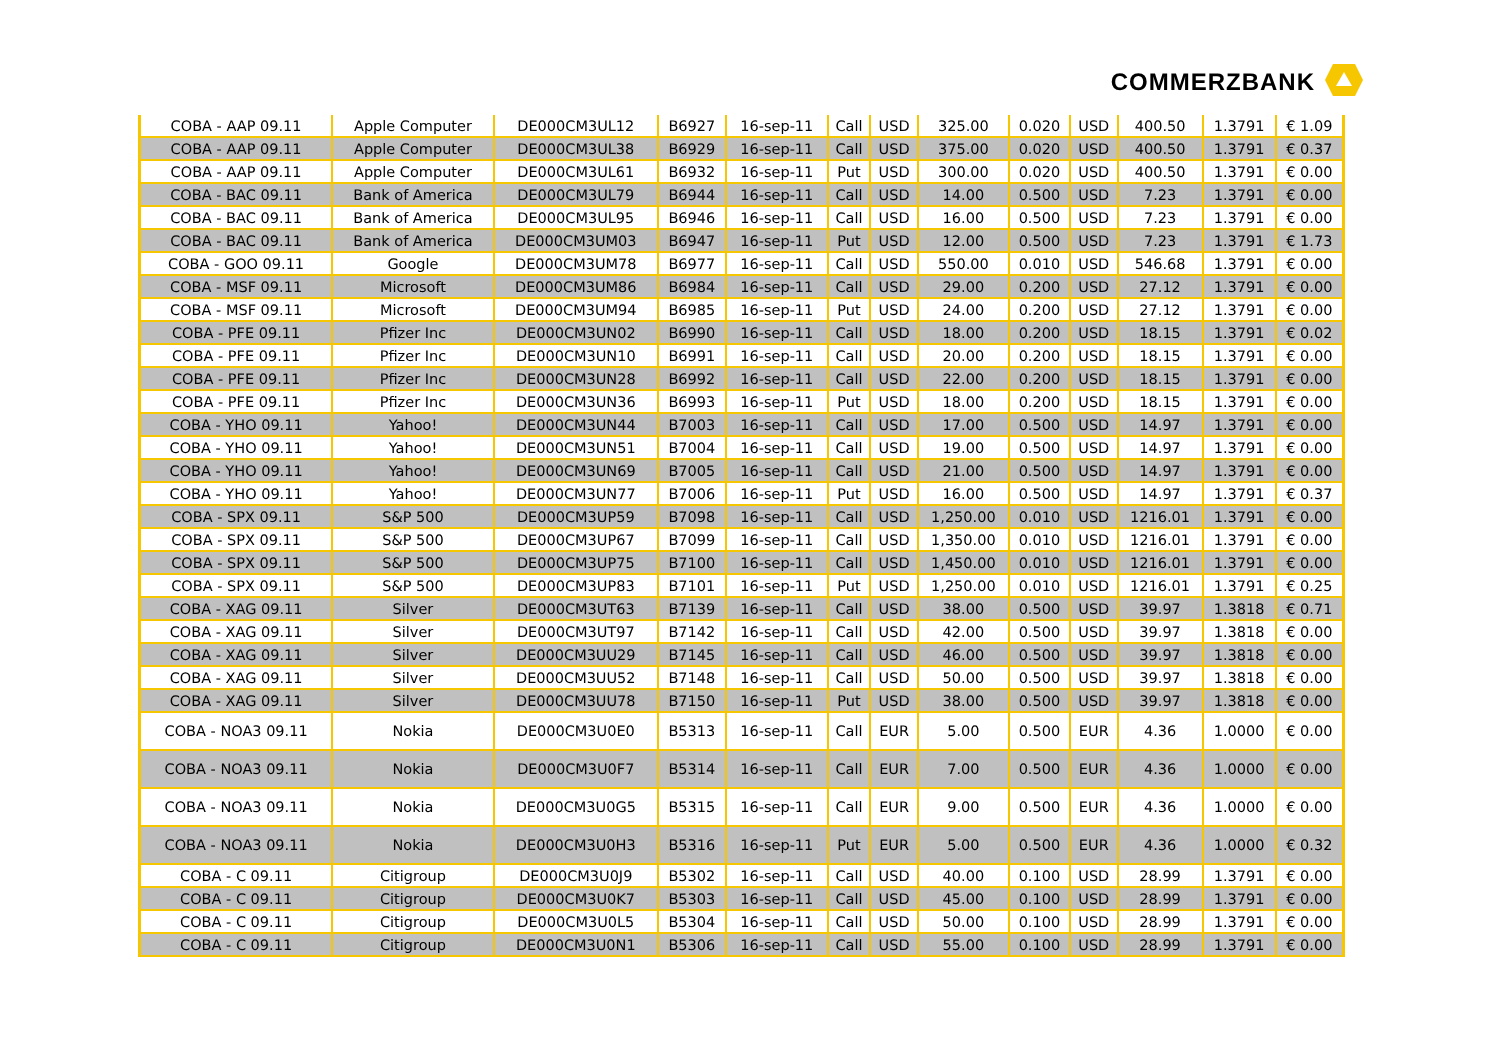COMMERZBANK
| COBA - AAP 09.11 | Apple Computer | DE000CM3UL12 | B6927 | 16-sep-11 | Call | USD | 325.00 | 0.020 | USD | 400.50 | 1.3791 | € 1.09 |
| COBA - AAP 09.11 | Apple Computer | DE000CM3UL38 | B6929 | 16-sep-11 | Call | USD | 375.00 | 0.020 | USD | 400.50 | 1.3791 | € 0.37 |
| COBA - AAP 09.11 | Apple Computer | DE000CM3UL61 | B6932 | 16-sep-11 | Put | USD | 300.00 | 0.020 | USD | 400.50 | 1.3791 | € 0.00 |
| COBA - BAC 09.11 | Bank of America | DE000CM3UL79 | B6944 | 16-sep-11 | Call | USD | 14.00 | 0.500 | USD | 7.23 | 1.3791 | € 0.00 |
| COBA - BAC 09.11 | Bank of America | DE000CM3UL95 | B6946 | 16-sep-11 | Call | USD | 16.00 | 0.500 | USD | 7.23 | 1.3791 | € 0.00 |
| COBA - BAC 09.11 | Bank of America | DE000CM3UM03 | B6947 | 16-sep-11 | Put | USD | 12.00 | 0.500 | USD | 7.23 | 1.3791 | € 1.73 |
| COBA - GOO 09.11 | Google | DE000CM3UM78 | B6977 | 16-sep-11 | Call | USD | 550.00 | 0.010 | USD | 546.68 | 1.3791 | € 0.00 |
| COBA - MSF 09.11 | Microsoft | DE000CM3UM86 | B6984 | 16-sep-11 | Call | USD | 29.00 | 0.200 | USD | 27.12 | 1.3791 | € 0.00 |
| COBA - MSF 09.11 | Microsoft | DE000CM3UM94 | B6985 | 16-sep-11 | Put | USD | 24.00 | 0.200 | USD | 27.12 | 1.3791 | € 0.00 |
| COBA - PFE 09.11 | Pfizer Inc | DE000CM3UN02 | B6990 | 16-sep-11 | Call | USD | 18.00 | 0.200 | USD | 18.15 | 1.3791 | € 0.02 |
| COBA - PFE 09.11 | Pfizer Inc | DE000CM3UN10 | B6991 | 16-sep-11 | Call | USD | 20.00 | 0.200 | USD | 18.15 | 1.3791 | € 0.00 |
| COBA - PFE 09.11 | Pfizer Inc | DE000CM3UN28 | B6992 | 16-sep-11 | Call | USD | 22.00 | 0.200 | USD | 18.15 | 1.3791 | € 0.00 |
| COBA - PFE 09.11 | Pfizer Inc | DE000CM3UN36 | B6993 | 16-sep-11 | Put | USD | 18.00 | 0.200 | USD | 18.15 | 1.3791 | € 0.00 |
| COBA - YHO 09.11 | Yahoo! | DE000CM3UN44 | B7003 | 16-sep-11 | Call | USD | 17.00 | 0.500 | USD | 14.97 | 1.3791 | € 0.00 |
| COBA - YHO 09.11 | Yahoo! | DE000CM3UN51 | B7004 | 16-sep-11 | Call | USD | 19.00 | 0.500 | USD | 14.97 | 1.3791 | € 0.00 |
| COBA - YHO 09.11 | Yahoo! | DE000CM3UN69 | B7005 | 16-sep-11 | Call | USD | 21.00 | 0.500 | USD | 14.97 | 1.3791 | € 0.00 |
| COBA - YHO 09.11 | Yahoo! | DE000CM3UN77 | B7006 | 16-sep-11 | Put | USD | 16.00 | 0.500 | USD | 14.97 | 1.3791 | € 0.37 |
| COBA - SPX 09.11 | S&P 500 | DE000CM3UP59 | B7098 | 16-sep-11 | Call | USD | 1,250.00 | 0.010 | USD | 1216.01 | 1.3791 | € 0.00 |
| COBA - SPX 09.11 | S&P 500 | DE000CM3UP67 | B7099 | 16-sep-11 | Call | USD | 1,350.00 | 0.010 | USD | 1216.01 | 1.3791 | € 0.00 |
| COBA - SPX 09.11 | S&P 500 | DE000CM3UP75 | B7100 | 16-sep-11 | Call | USD | 1,450.00 | 0.010 | USD | 1216.01 | 1.3791 | € 0.00 |
| COBA - SPX 09.11 | S&P 500 | DE000CM3UP83 | B7101 | 16-sep-11 | Put | USD | 1,250.00 | 0.010 | USD | 1216.01 | 1.3791 | € 0.25 |
| COBA - XAG 09.11 | Silver | DE000CM3UT63 | B7139 | 16-sep-11 | Call | USD | 38.00 | 0.500 | USD | 39.97 | 1.3818 | € 0.71 |
| COBA - XAG 09.11 | Silver | DE000CM3UT97 | B7142 | 16-sep-11 | Call | USD | 42.00 | 0.500 | USD | 39.97 | 1.3818 | € 0.00 |
| COBA - XAG 09.11 | Silver | DE000CM3UU29 | B7145 | 16-sep-11 | Call | USD | 46.00 | 0.500 | USD | 39.97 | 1.3818 | € 0.00 |
| COBA - XAG 09.11 | Silver | DE000CM3UU52 | B7148 | 16-sep-11 | Call | USD | 50.00 | 0.500 | USD | 39.97 | 1.3818 | € 0.00 |
| COBA - XAG 09.11 | Silver | DE000CM3UU78 | B7150 | 16-sep-11 | Put | USD | 38.00 | 0.500 | USD | 39.97 | 1.3818 | € 0.00 |
| COBA - NOA3 09.11 | Nokia | DE000CM3U0E0 | B5313 | 16-sep-11 | Call | EUR | 5.00 | 0.500 | EUR | 4.36 | 1.0000 | € 0.00 |
| COBA - NOA3 09.11 | Nokia | DE000CM3U0F7 | B5314 | 16-sep-11 | Call | EUR | 7.00 | 0.500 | EUR | 4.36 | 1.0000 | € 0.00 |
| COBA - NOA3 09.11 | Nokia | DE000CM3U0G5 | B5315 | 16-sep-11 | Call | EUR | 9.00 | 0.500 | EUR | 4.36 | 1.0000 | € 0.00 |
| COBA - NOA3 09.11 | Nokia | DE000CM3U0H3 | B5316 | 16-sep-11 | Put | EUR | 5.00 | 0.500 | EUR | 4.36 | 1.0000 | € 0.32 |
| COBA - C 09.11 | Citigroup | DE000CM3U0J9 | B5302 | 16-sep-11 | Call | USD | 40.00 | 0.100 | USD | 28.99 | 1.3791 | € 0.00 |
| COBA - C 09.11 | Citigroup | DE000CM3U0K7 | B5303 | 16-sep-11 | Call | USD | 45.00 | 0.100 | USD | 28.99 | 1.3791 | € 0.00 |
| COBA - C 09.11 | Citigroup | DE000CM3U0L5 | B5304 | 16-sep-11 | Call | USD | 50.00 | 0.100 | USD | 28.99 | 1.3791 | € 0.00 |
| COBA - C 09.11 | Citigroup | DE000CM3U0N1 | B5306 | 16-sep-11 | Call | USD | 55.00 | 0.100 | USD | 28.99 | 1.3791 | € 0.00 |